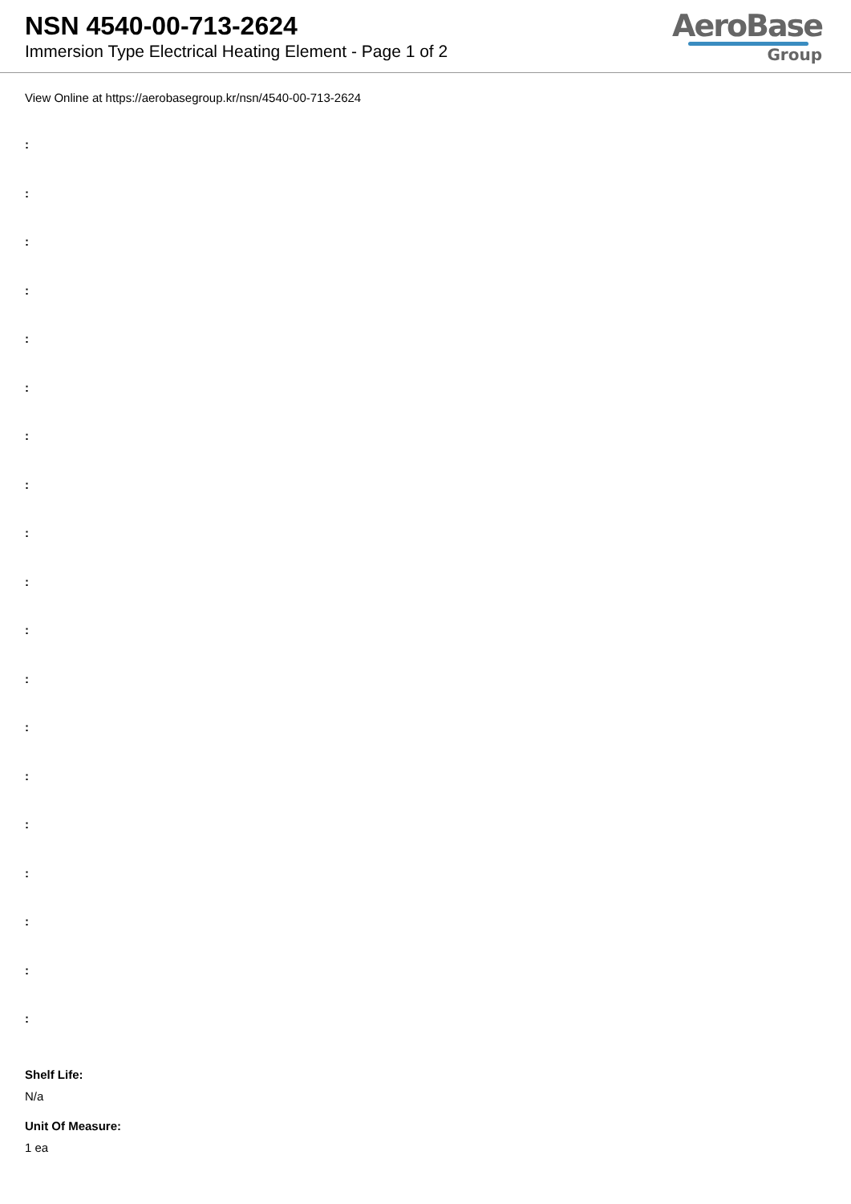NSN 4540-00-713-2624
Immersion Type Electrical Heating Element - Page 1 of 2
AeroBase
Group
View Online at https://aerobasegroup.kr/nsn/4540-00-713-2624
:
:
:
:
:
:
:
:
:
:
:
:
:
:
:
:
:
:
:
Shelf Life:
N/a
Unit Of Measure:
1 ea